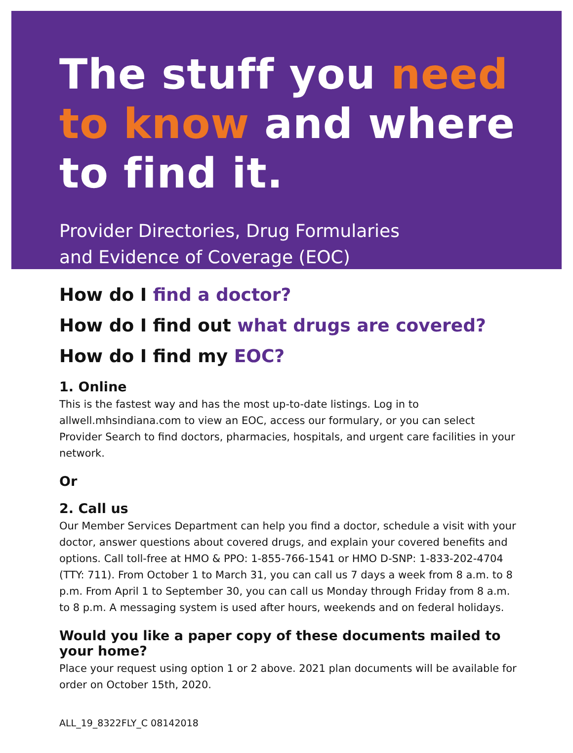The stuff you need
to know and where
to find it.
Provider Directories, Drug Formularies
and Evidence of Coverage (EOC)
How do I find a doctor?
How do I find out what drugs are covered?
How do I find my EOC?
1. Online
This is the fastest way and has the most up-to-date listings. Log in to allwell.mhsindiana.com to view an EOC, access our formulary, or you can select Provider Search to find doctors, pharmacies, hospitals, and urgent care facilities in your network.
Or
2. Call us
Our Member Services Department can help you find a doctor, schedule a visit with your doctor, answer questions about covered drugs, and explain your covered benefits and options. Call toll-free at HMO & PPO: 1-855-766-1541 or HMO D-SNP: 1-833-202-4704 (TTY: 711). From October 1 to March 31, you can call us 7 days a week from 8 a.m. to 8 p.m. From April 1 to September 30, you can call us Monday through Friday from 8 a.m. to 8 p.m. A messaging system is used after hours, weekends and on federal holidays.
Would you like a paper copy of these documents mailed to your home?
Place your request using option 1 or 2 above. 2021 plan documents will be available for order on October 15th, 2020.
ALL_19_8322FLY_C 08142018